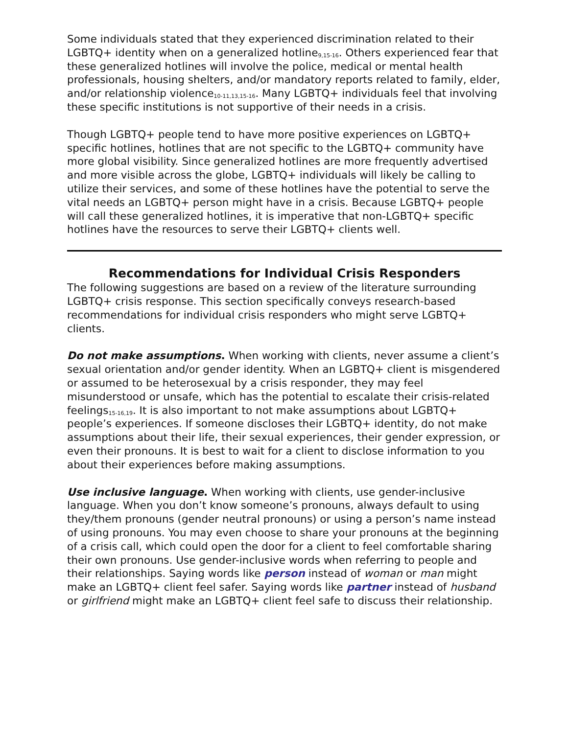Some individuals stated that they experienced discrimination related to their LGBTQ+ identity when on a generalized hotline<sub>9,15-16</sub>. Others experienced fear that these generalized hotlines will involve the police, medical or mental health professionals, housing shelters, and/or mandatory reports related to family, elder, and/or relationship violence<sub>10-11,13,15-16</sub>. Many LGBTQ+ individuals feel that involving these specific institutions is not supportive of their needs in a crisis.
Though LGBTQ+ people tend to have more positive experiences on LGBTQ+ specific hotlines, hotlines that are not specific to the LGBTQ+ community have more global visibility. Since generalized hotlines are more frequently advertised and more visible across the globe, LGBTQ+ individuals will likely be calling to utilize their services, and some of these hotlines have the potential to serve the vital needs an LGBTQ+ person might have in a crisis. Because LGBTQ+ people will call these generalized hotlines, it is imperative that non-LGBTQ+ specific hotlines have the resources to serve their LGBTQ+ clients well.
Recommendations for Individual Crisis Responders
The following suggestions are based on a review of the literature surrounding LGBTQ+ crisis response. This section specifically conveys research-based recommendations for individual crisis responders who might serve LGBTQ+ clients.
Do not make assumptions. When working with clients, never assume a client’s sexual orientation and/or gender identity. When an LGBTQ+ client is misgendered or assumed to be heterosexual by a crisis responder, they may feel misunderstood or unsafe, which has the potential to escalate their crisis-related feelings<sub>15-16,19</sub>. It is also important to not make assumptions about LGBTQ+ people’s experiences. If someone discloses their LGBTQ+ identity, do not make assumptions about their life, their sexual experiences, their gender expression, or even their pronouns. It is best to wait for a client to disclose information to you about their experiences before making assumptions.
Use inclusive language. When working with clients, use gender-inclusive language. When you don’t know someone’s pronouns, always default to using they/them pronouns (gender neutral pronouns) or using a person’s name instead of using pronouns. You may even choose to share your pronouns at the beginning of a crisis call, which could open the door for a client to feel comfortable sharing their own pronouns. Use gender-inclusive words when referring to people and their relationships. Saying words like person instead of woman or man might make an LGBTQ+ client feel safer. Saying words like partner instead of husband or girlfriend might make an LGBTQ+ client feel safe to discuss their relationship.